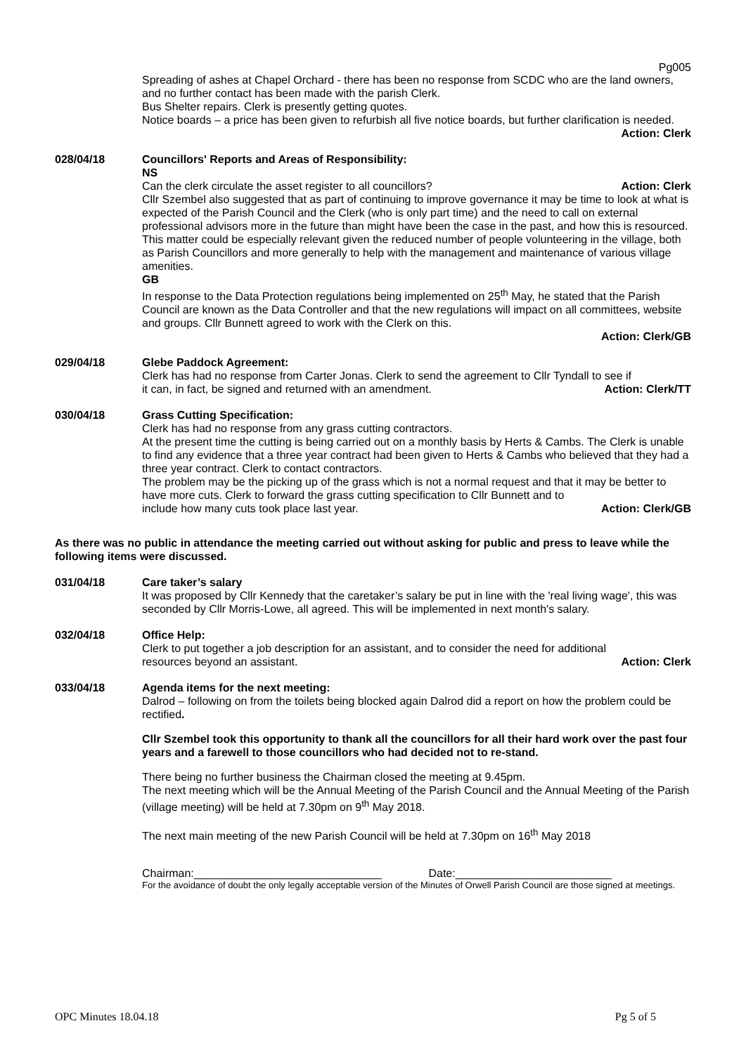Pg005
Spreading of ashes at Chapel Orchard - there has been no response from SCDC who are the land owners, and no further contact has been made with the parish Clerk.
Bus Shelter repairs. Clerk is presently getting quotes.
Notice boards – a price has been given to refurbish all five notice boards, but further clarification is needed.
Action: Clerk
028/04/18 Councillors' Reports and Areas of Responsibility:
NS
Can the clerk circulate the asset register to all councillors? Action: Clerk
Cllr Szembel also suggested that as part of continuing to improve governance it may be time to look at what is expected of the Parish Council and the Clerk (who is only part time) and the need to call on external professional advisors more in the future than might have been the case in the past, and how this is resourced. This matter could be especially relevant given the reduced number of people volunteering in the village, both as Parish Councillors and more generally to help with the management and maintenance of various village amenities.
GB
In response to the Data Protection regulations being implemented on 25<sup>th</sup> May, he stated that the Parish Council are known as the Data Controller and that the new regulations will impact on all committees, website and groups. Cllr Bunnett agreed to work with the Clerk on this.
Action: Clerk/GB
029/04/18 Glebe Paddock Agreement:
Clerk has had no response from Carter Jonas. Clerk to send the agreement to Cllr Tyndall to see if
it can, in fact, be signed and returned with an amendment. Action: Clerk/TT
030/04/18 Grass Cutting Specification:
Clerk has had no response from any grass cutting contractors.
At the present time the cutting is being carried out on a monthly basis by Herts & Cambs. The Clerk is unable to find any evidence that a three year contract had been given to Herts & Cambs who believed that they had a three year contract. Clerk to contact contractors.
The problem may be the picking up of the grass which is not a normal request and that it may be better to have more cuts. Clerk to forward the grass cutting specification to Cllr Bunnett and to
include how many cuts took place last year. Action: Clerk/GB
As there was no public in attendance the meeting carried out without asking for public and press to leave while the following items were discussed.
031/04/18 Care taker’s salary
It was proposed by Cllr Kennedy that the caretaker’s salary be put in line with the 'real living wage', this was seconded by Cllr Morris-Lowe, all agreed. This will be implemented in next month's salary.
032/04/18 Office Help:
Clerk to put together a job description for an assistant, and to consider the need for additional
resources beyond an assistant. Action: Clerk
033/04/18 Agenda items for the next meeting:
Dalrod – following on from the toilets being blocked again Dalrod did a report on how the problem could be rectified.
Cllr Szembel took this opportunity to thank all the councillors for all their hard work over the past four years and a farewell to those councillors who had decided not to re-stand.
There being no further business the Chairman closed the meeting at 9.45pm.
The next meeting which will be the Annual Meeting of the Parish Council and the Annual Meeting of the Parish (village meeting) will be held at 7.30pm on 9<sup>th</sup> May 2018.
The next main meeting of the new Parish Council will be held at 7.30pm on 16<sup>th</sup> May 2018
Chairman:______________________________ Date:_________________________
For the avoidance of doubt the only legally acceptable version of the Minutes of Orwell Parish Council are those signed at meetings.
OPC Minutes 18.04.18 Pg 5 of 5